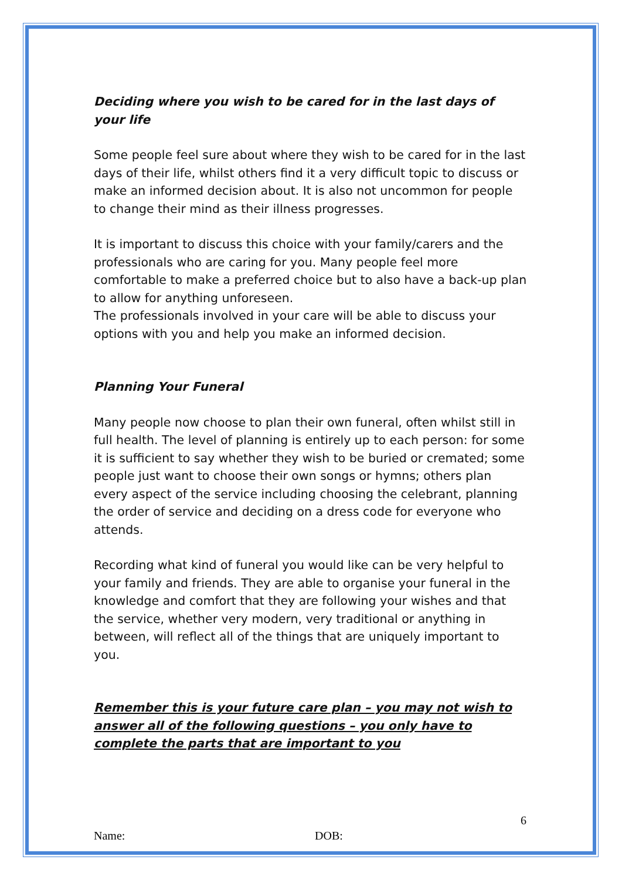Deciding where you wish to be cared for in the last days of your life
Some people feel sure about where they wish to be cared for in the last days of their life, whilst others find it a very difficult topic to discuss or make an informed decision about. It is also not uncommon for people to change their mind as their illness progresses.
It is important to discuss this choice with your family/carers and the professionals who are caring for you. Many people feel more comfortable to make a preferred choice but to also have a back-up plan to allow for anything unforeseen.
The professionals involved in your care will be able to discuss your options with you and help you make an informed decision.
Planning Your Funeral
Many people now choose to plan their own funeral, often whilst still in full health. The level of planning is entirely up to each person: for some it is sufficient to say whether they wish to be buried or cremated; some people just want to choose their own songs or hymns; others plan every aspect of the service including choosing the celebrant, planning the order of service and deciding on a dress code for everyone who attends.
Recording what kind of funeral you would like can be very helpful to your family and friends. They are able to organise your funeral in the knowledge and comfort that they are following your wishes and that the service, whether very modern, very traditional or anything in between, will reflect all of the things that are uniquely important to you.
Remember this is your future care plan – you may not wish to answer all of the following questions – you only have to complete the parts that are important to you
6
Name: DOB: